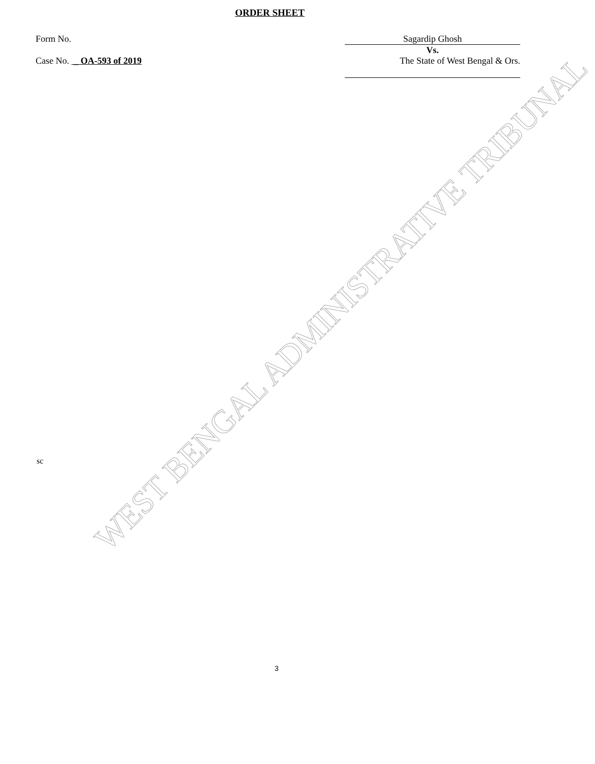WEST BENGAL ADMINISTRATIVE TRIBUNAL
ORDER SHEET
Form No. Sagardip Ghosh
Vs.
Case No. _ OA-593 of 2019 The State of West Bengal & Ors.
sc
3